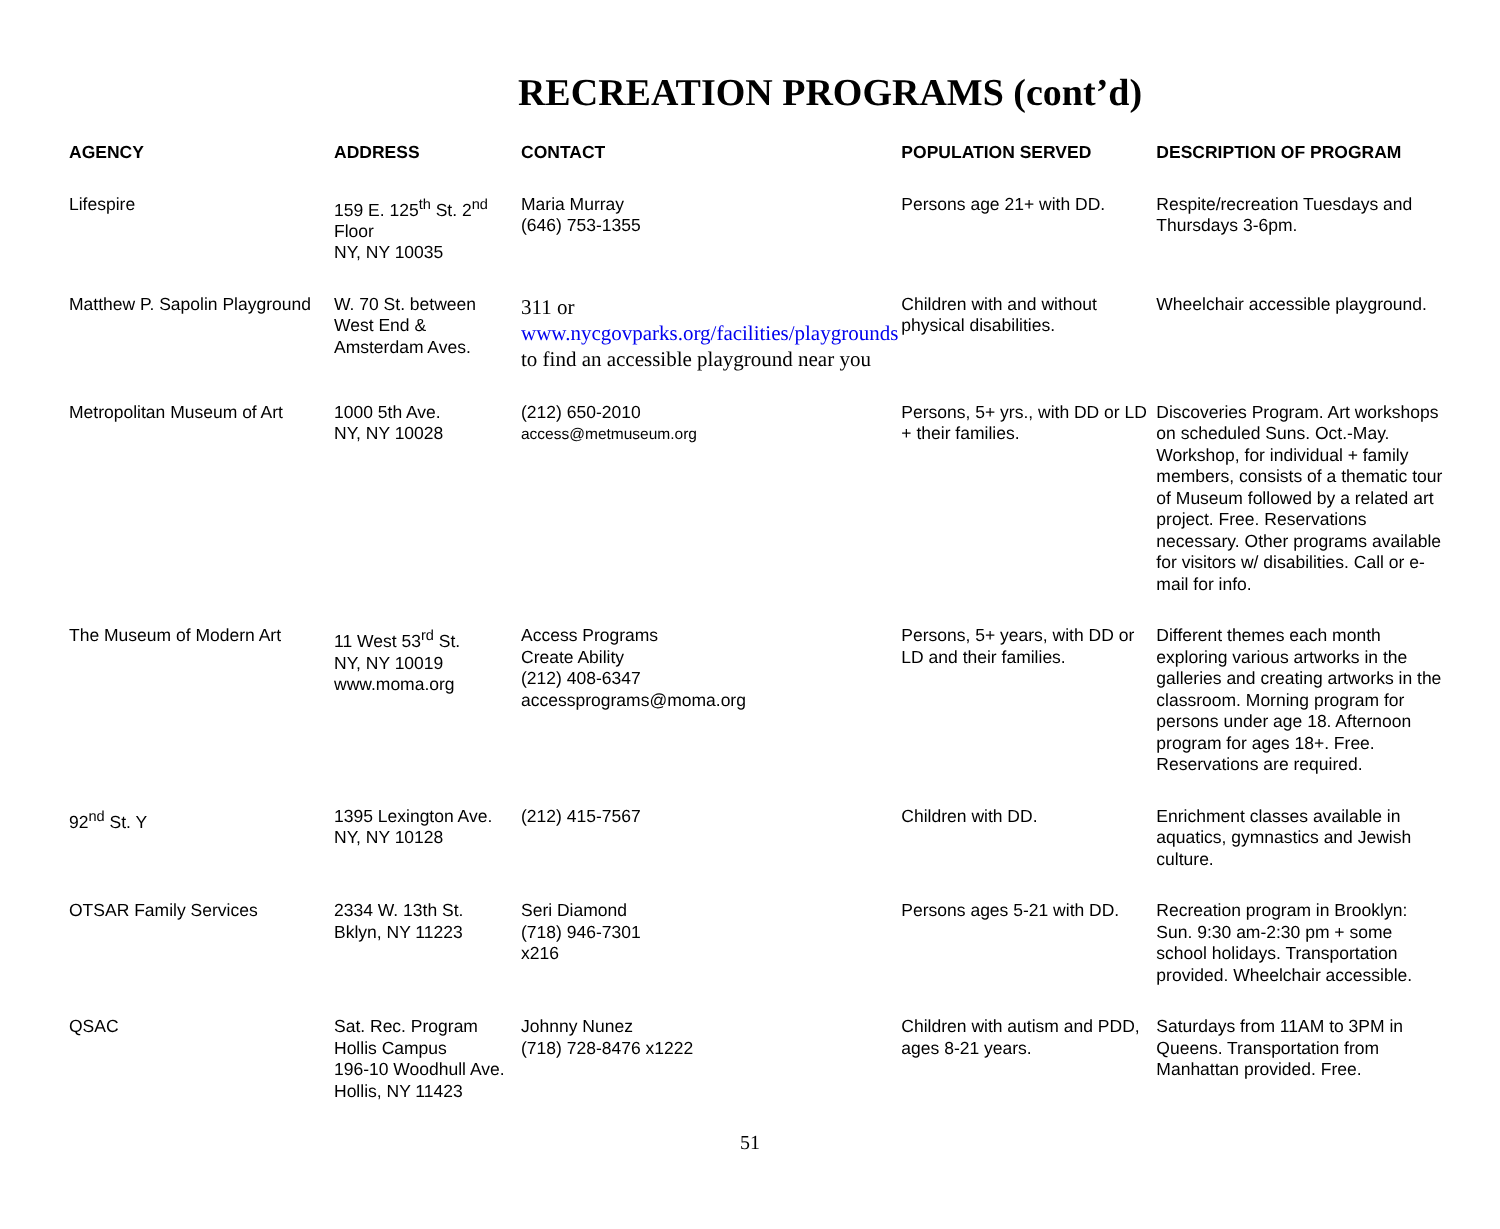RECREATION PROGRAMS (cont’d)
| AGENCY | ADDRESS | CONTACT | POPULATION SERVED | DESCRIPTION OF PROGRAM |
| --- | --- | --- | --- | --- |
| Lifespire | 159 E. 125<sup>th</sup> St. 2<sup>nd</sup> Floor NY, NY 10035 | Maria Murray (646) 753-1355 | Persons age 21+ with DD. | Respite/recreation Tuesdays and Thursdays 3-6pm. |
| Matthew P. Sapolin Playground | W. 70 St. between West End & Amsterdam Aves. | 311 or www.nycgovparks.org/facilities/playgrounds to find an accessible playground near you | Children with and without physical disabilities. | Wheelchair accessible playground. |
| Metropolitan Museum of Art | 1000 5th Ave. NY, NY 10028 | (212) 650-2010 access@metmuseum.org | Persons, 5+ yrs., with DD or LD + their families. | Discoveries Program. Art workshops on scheduled Suns. Oct.-May. Workshop, for individual + family members, consists of a thematic tour of Museum followed by a related art project. Free. Reservations necessary. Other programs available for visitors w/ disabilities. Call or e-mail for info. |
| The Museum of Modern Art | 11 West 53<sup>rd</sup> St. NY, NY 10019 www.moma.org | Access Programs Create Ability (212) 408-6347 accessprograms@moma.org | Persons, 5+ years, with DD or LD and their families. | Different themes each month exploring various artworks in the galleries and creating artworks in the classroom. Morning program for persons under age 18. Afternoon program for ages 18+. Free. Reservations are required. |
| 92<sup>nd</sup> St. Y | 1395 Lexington Ave. NY, NY 10128 | (212) 415-7567 | Children with DD. | Enrichment classes available in aquatics, gymnastics and Jewish culture. |
| OTSAR Family Services | 2334 W. 13th St. Bklyn, NY 11223 | Seri Diamond (718) 946-7301 x216 | Persons ages 5-21 with DD. | Recreation program in Brooklyn: Sun. 9:30 am-2:30 pm + some school holidays. Transportation provided. Wheelchair accessible. |
| QSAC | Sat. Rec. Program Hollis Campus 196-10 Woodhull Ave. Hollis, NY 11423 | Johnny Nunez (718) 728-8476 x1222 | Children with autism and PDD, ages 8-21 years. | Saturdays from 11AM to 3PM in Queens. Transportation from Manhattan provided. Free. |
51